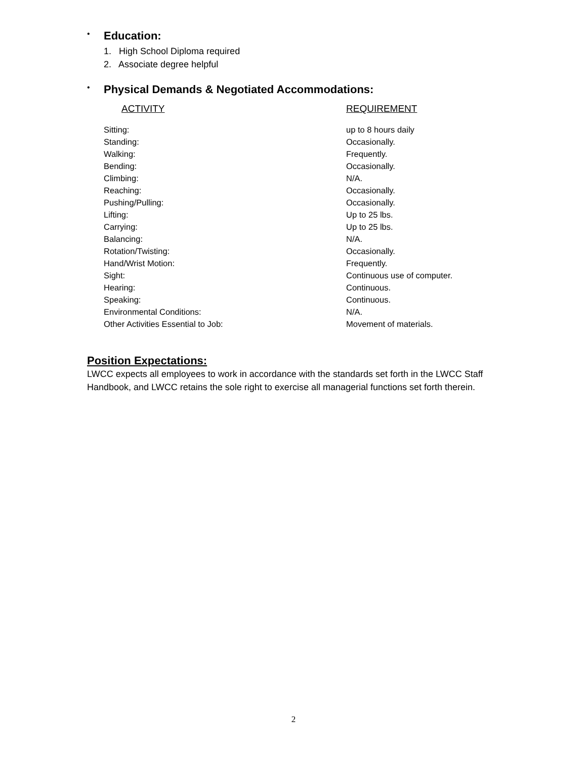•
Education:
1. High School Diploma required
2. Associate degree helpful
•
Physical Demands & Negotiated Accommodations:
| ACTIVITY | REQUIREMENT |
| --- | --- |
| Sitting: | up to 8 hours daily |
| Standing: | Occasionally. |
| Walking: | Frequently. |
| Bending: | Occasionally. |
| Climbing: | N/A. |
| Reaching: | Occasionally. |
| Pushing/Pulling: | Occasionally. |
| Lifting: | Up to 25 lbs. |
| Carrying: | Up to 25 lbs. |
| Balancing: | N/A. |
| Rotation/Twisting: | Occasionally. |
| Hand/Wrist Motion: | Frequently. |
| Sight: | Continuous use of computer. |
| Hearing: | Continuous. |
| Speaking: | Continuous. |
| Environmental Conditions: | N/A. |
| Other Activities Essential to Job: | Movement of materials. |
Position Expectations:
LWCC expects all employees to work in accordance with the standards set forth in the LWCC Staff Handbook, and LWCC retains the sole right to exercise all managerial functions set forth therein.
2